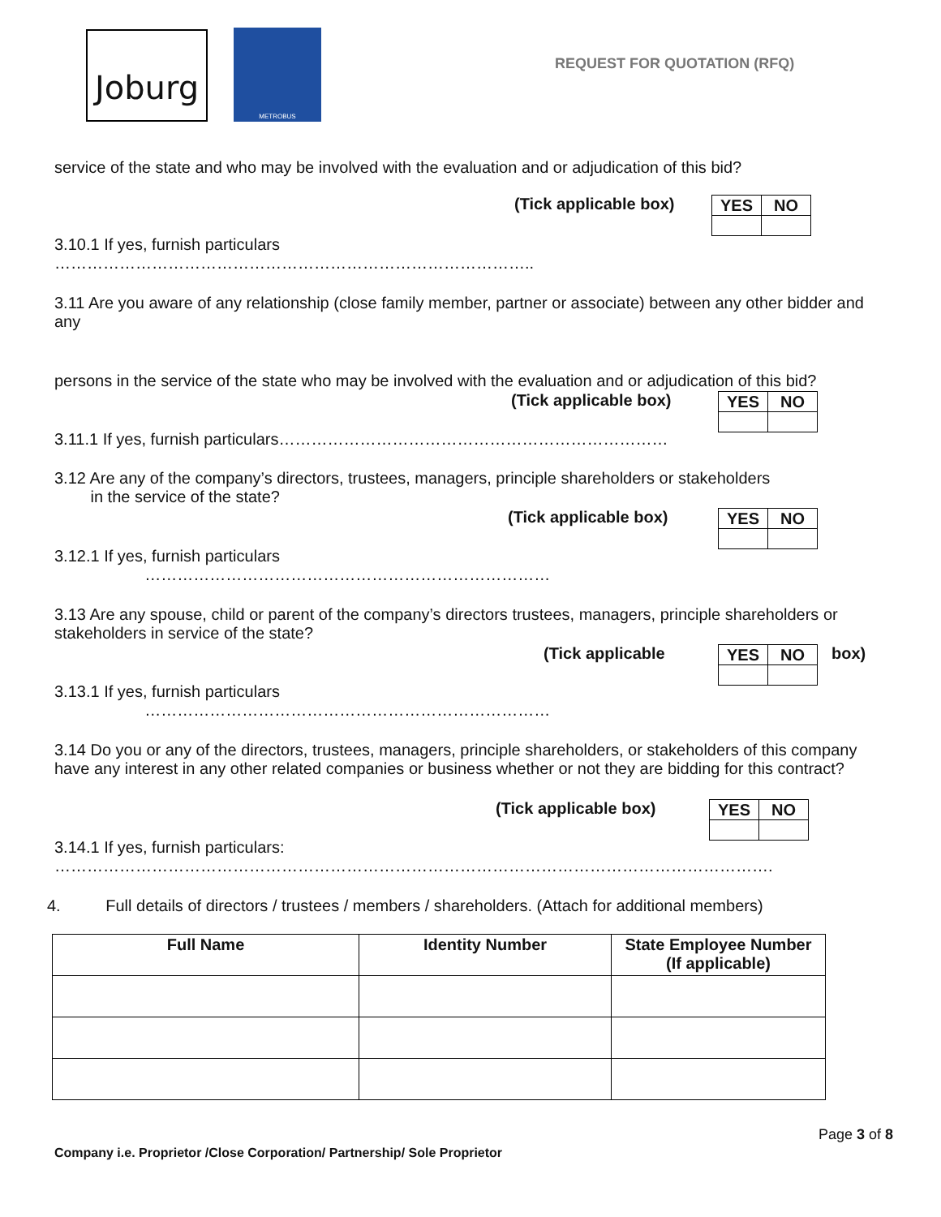Joburg METROBUS
REQUEST FOR QUOTATION (RFQ)
service of the state and who may be involved with the evaluation and or adjudication of this bid?
(Tick applicable box)
| YES | NO |
3.10.1 If yes, furnish particulars
……………………………………………………………………………..
3.11 Are you aware of any relationship (close family member, partner or associate) between any other bidder and any
persons in the service of the state who may be involved with the evaluation and or adjudication of this bid?
(Tick applicable box)
| YES | NO |
3.11.1 If yes, furnish particulars………………………………………………………………
3.12 Are any of the company’s directors, trustees, managers, principle shareholders or stakeholders
in the service of the state?
(Tick applicable box)
| YES | NO |
3.12.1 If yes, furnish particulars
…………………………………………………………………
3.13 Are any spouse, child or parent of the company’s directors trustees, managers, principle shareholders or stakeholders in service of the state?
(Tick applicable
| YES | NO |
box)
3.13.1 If yes, furnish particulars
…………………………………………………………………
3.14 Do you or any of the directors, trustees, managers, principle shareholders, or stakeholders of this company have any interest in any other related companies or business whether or not they are bidding for this contract?
(Tick applicable box)
| YES | NO |
3.14.1 If yes, furnish particulars:
…………………………………………………………………………………………………………………….
4. Full details of directors / trustees / members / shareholders. (Attach for additional members)
| Full Name | Identity Number | State Employee Number (If applicable) |
| --- | --- | --- |
Page 3 of 8
Company i.e. Proprietor /Close Corporation/ Partnership/ Sole Proprietor